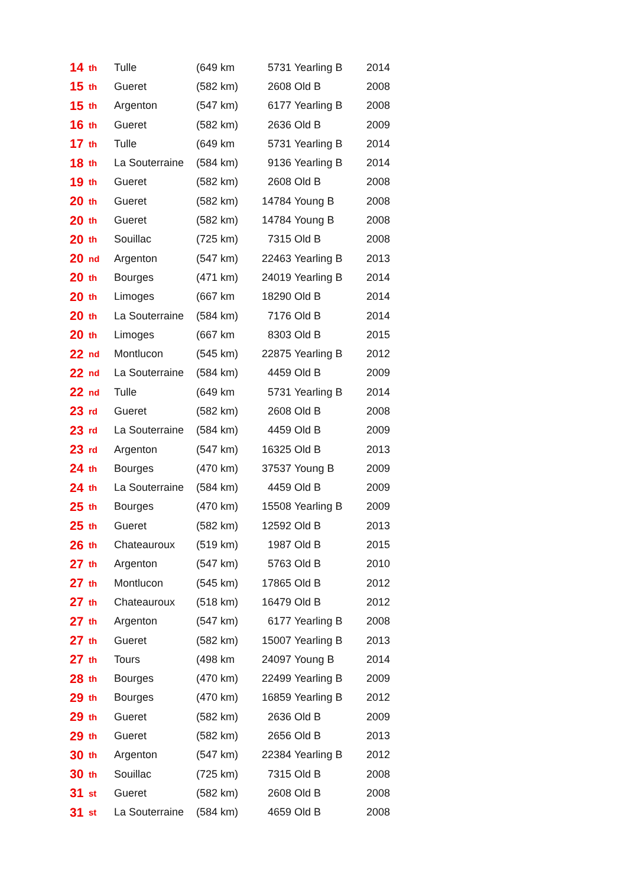| 14 | th | Tulle | (649 km | 5731 | Yearling B | 2014 |
| 15 | th | Gueret | (582 km) | 2608 | Old B | 2008 |
| 15 | th | Argenton | (547 km) | 6177 | Yearling B | 2008 |
| 16 | th | Gueret | (582 km) | 2636 | Old B | 2009 |
| 17 | th | Tulle | (649 km | 5731 | Yearling B | 2014 |
| 18 | th | La Souterraine | (584 km) | 9136 | Yearling B | 2014 |
| 19 | th | Gueret | (582 km) | 2608 | Old B | 2008 |
| 20 | th | Gueret | (582 km) | 14784 | Young B | 2008 |
| 20 | th | Gueret | (582 km) | 14784 | Young B | 2008 |
| 20 | th | Souillac | (725 km) | 7315 | Old B | 2008 |
| 20 | nd | Argenton | (547 km) | 22463 | Yearling B | 2013 |
| 20 | th | Bourges | (471 km) | 24019 | Yearling B | 2014 |
| 20 | th | Limoges | (667 km | 18290 | Old B | 2014 |
| 20 | th | La Souterraine | (584 km) | 7176 | Old B | 2014 |
| 20 | th | Limoges | (667 km | 8303 | Old B | 2015 |
| 22 | nd | Montlucon | (545 km) | 22875 | Yearling B | 2012 |
| 22 | nd | La Souterraine | (584 km) | 4459 | Old B | 2009 |
| 22 | nd | Tulle | (649 km | 5731 | Yearling B | 2014 |
| 23 | rd | Gueret | (582 km) | 2608 | Old B | 2008 |
| 23 | rd | La Souterraine | (584 km) | 4459 | Old B | 2009 |
| 23 | rd | Argenton | (547 km) | 16325 | Old B | 2013 |
| 24 | th | Bourges | (470 km) | 37537 | Young B | 2009 |
| 24 | th | La Souterraine | (584 km) | 4459 | Old B | 2009 |
| 25 | th | Bourges | (470 km) | 15508 | Yearling B | 2009 |
| 25 | th | Gueret | (582 km) | 12592 | Old B | 2013 |
| 26 | th | Chateauroux | (519 km) | 1987 | Old B | 2015 |
| 27 | th | Argenton | (547 km) | 5763 | Old B | 2010 |
| 27 | th | Montlucon | (545 km) | 17865 | Old B | 2012 |
| 27 | th | Chateauroux | (518 km) | 16479 | Old B | 2012 |
| 27 | th | Argenton | (547 km) | 6177 | Yearling B | 2008 |
| 27 | th | Gueret | (582 km) | 15007 | Yearling B | 2013 |
| 27 | th | Tours | (498 km | 24097 | Young B | 2014 |
| 28 | th | Bourges | (470 km) | 22499 | Yearling B | 2009 |
| 29 | th | Bourges | (470 km) | 16859 | Yearling B | 2012 |
| 29 | th | Gueret | (582 km) | 2636 | Old B | 2009 |
| 29 | th | Gueret | (582 km) | 2656 | Old B | 2013 |
| 30 | th | Argenton | (547 km) | 22384 | Yearling B | 2012 |
| 30 | th | Souillac | (725 km) | 7315 | Old B | 2008 |
| 31 | st | Gueret | (582 km) | 2608 | Old B | 2008 |
| 31 | st | La Souterraine | (584 km) | 4659 | Old B | 2008 |